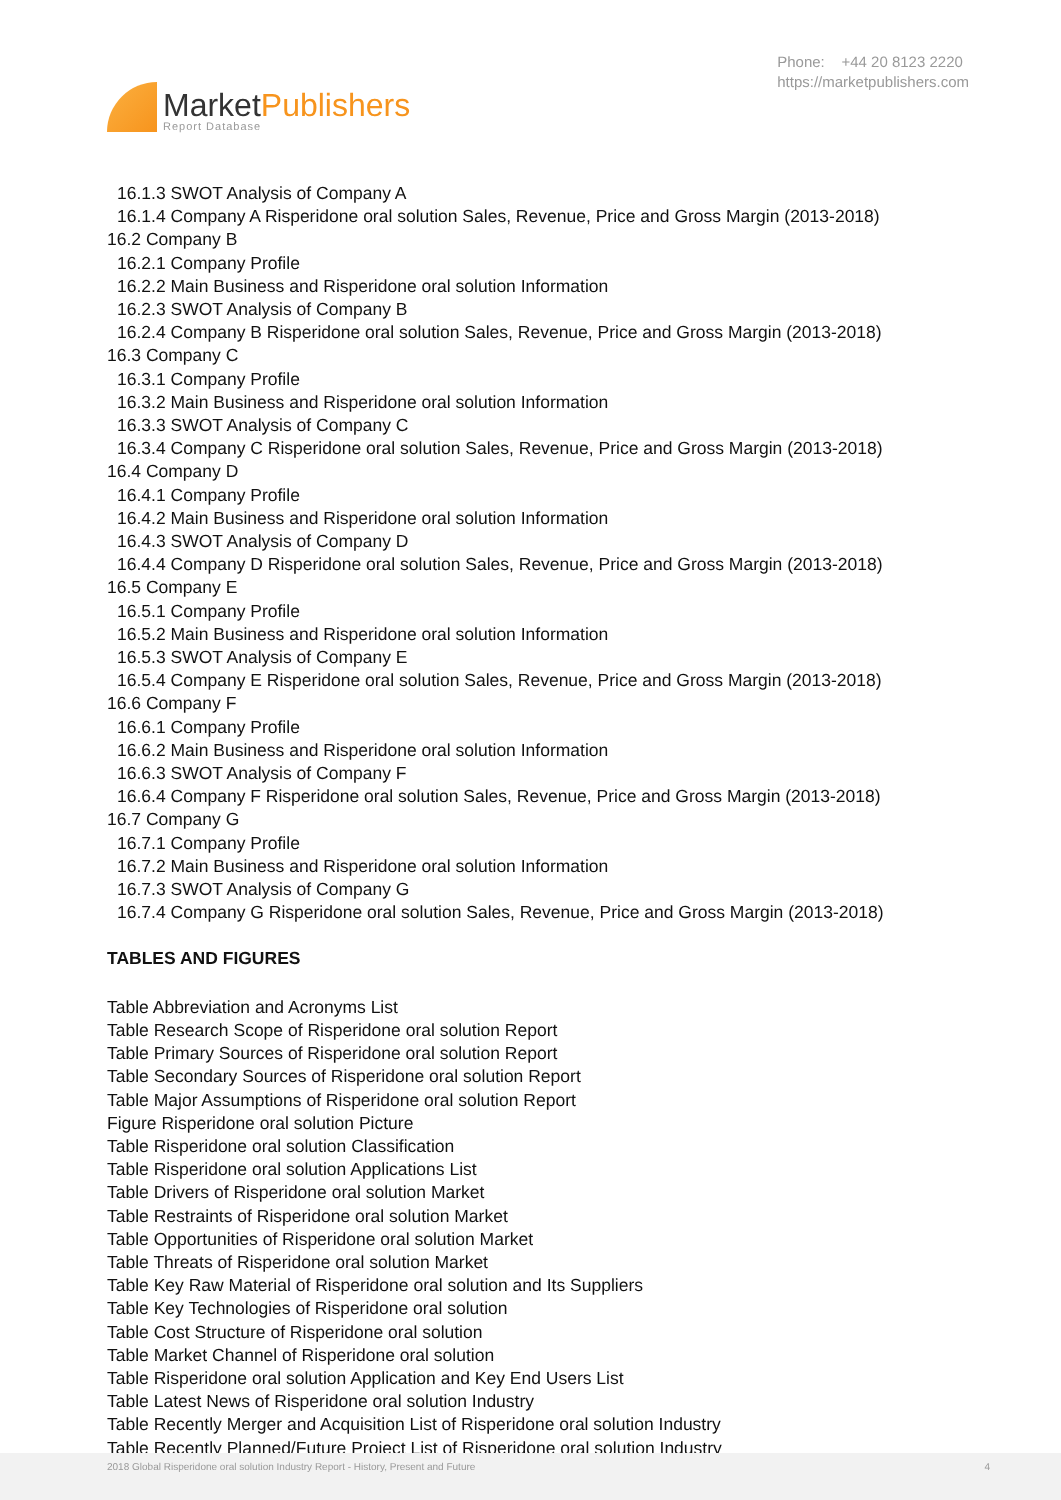MarketPublishers
Report Database
Phone: +44 20 8123 2220
https://marketpublishers.com
16.1.3 SWOT Analysis of Company A
16.1.4 Company A Risperidone oral solution Sales, Revenue, Price and Gross Margin (2013-2018)
16.2 Company B
16.2.1 Company Profile
16.2.2 Main Business and Risperidone oral solution Information
16.2.3 SWOT Analysis of Company B
16.2.4 Company B Risperidone oral solution Sales, Revenue, Price and Gross Margin (2013-2018)
16.3 Company C
16.3.1 Company Profile
16.3.2 Main Business and Risperidone oral solution Information
16.3.3 SWOT Analysis of Company C
16.3.4 Company C Risperidone oral solution Sales, Revenue, Price and Gross Margin (2013-2018)
16.4 Company D
16.4.1 Company Profile
16.4.2 Main Business and Risperidone oral solution Information
16.4.3 SWOT Analysis of Company D
16.4.4 Company D Risperidone oral solution Sales, Revenue, Price and Gross Margin (2013-2018)
16.5 Company E
16.5.1 Company Profile
16.5.2 Main Business and Risperidone oral solution Information
16.5.3 SWOT Analysis of Company E
16.5.4 Company E Risperidone oral solution Sales, Revenue, Price and Gross Margin (2013-2018)
16.6 Company F
16.6.1 Company Profile
16.6.2 Main Business and Risperidone oral solution Information
16.6.3 SWOT Analysis of Company F
16.6.4 Company F Risperidone oral solution Sales, Revenue, Price and Gross Margin (2013-2018)
16.7 Company G
16.7.1 Company Profile
16.7.2 Main Business and Risperidone oral solution Information
16.7.3 SWOT Analysis of Company G
16.7.4 Company G Risperidone oral solution Sales, Revenue, Price and Gross Margin (2013-2018)
TABLES AND FIGURES
Table Abbreviation and Acronyms List
Table Research Scope of Risperidone oral solution Report
Table Primary Sources of Risperidone oral solution Report
Table Secondary Sources of Risperidone oral solution Report
Table Major Assumptions of Risperidone oral solution Report
Figure Risperidone oral solution Picture
Table Risperidone oral solution Classification
Table Risperidone oral solution Applications List
Table Drivers of Risperidone oral solution Market
Table Restraints of Risperidone oral solution Market
Table Opportunities of Risperidone oral solution Market
Table Threats of Risperidone oral solution Market
Table Key Raw Material of Risperidone oral solution and Its Suppliers
Table Key Technologies of Risperidone oral solution
Table Cost Structure of Risperidone oral solution
Table Market Channel of Risperidone oral solution
Table Risperidone oral solution Application and Key End Users List
Table Latest News of Risperidone oral solution Industry
Table Recently Merger and Acquisition List of Risperidone oral solution Industry
Table Recently Planned/Future Project List of Risperidone oral solution Industry
2018 Global Risperidone oral solution Industry Report - History, Present and Future 4